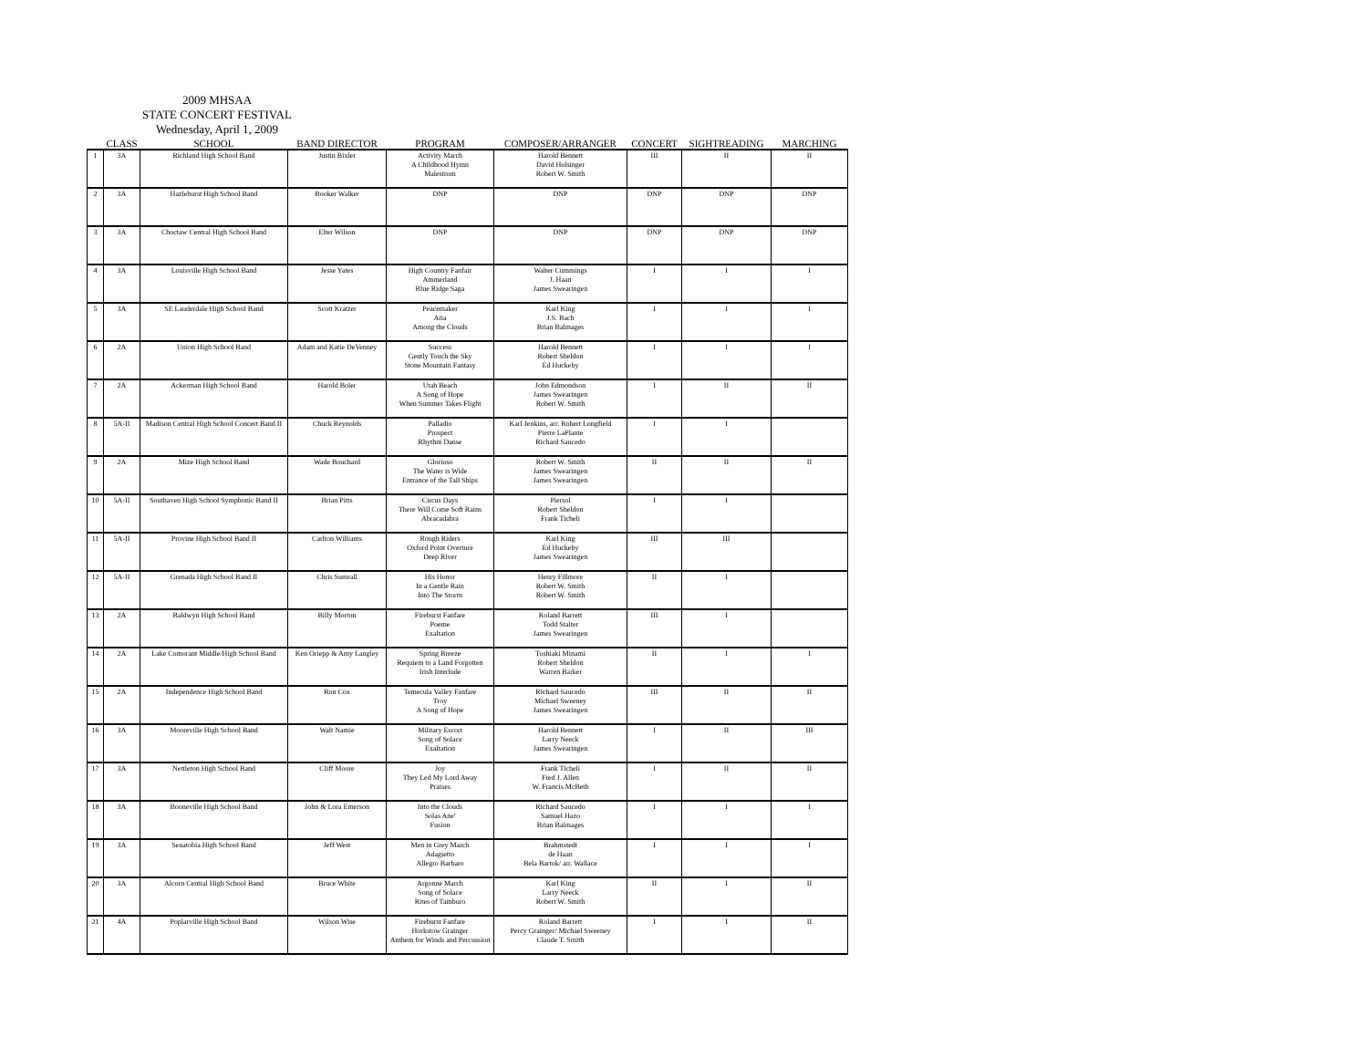2009 MHSAA
STATE CONCERT FESTIVAL
Wednesday, April 1, 2009
| | CLASS | SCHOOL | BAND DIRECTOR | PROGRAM | COMPOSER/ARRANGER | CONCERT | SIGHTREADING | MARCHING |
| --- | --- | --- | --- | --- | --- | --- | --- | --- |
| 1 | 3A | Richland High School Band | Justin Bixler | Activity March A Childhood Hymn Malestrom | Harold Bennett David Holsinger Robert W. Smith | III | II | II |
| 2 | 3A | Hazlehurst High School Band | Booker Walker | DNP | DNP | DNP | DNP | DNP |
| 3 | 3A | Choctaw Central High School Band | Elter Wilson | DNP | DNP | DNP | DNP | DNP |
| 4 | 3A | Louisville High School Band | Jesse Yates | High Country Fanfair Ammerland Blue Ridge Saga | Walter Cummings J. Haan James Swearingen | I | I | I |
| 5 | 3A | SE Lauderdale High School Band | Scott Kratzer | Peacemaker Aria Among the Clouds | Karl King J.S. Bach Brian Balmages | I | I | I |
| 6 | 2A | Union High School Band | Adam and Katie DeVenney | Success Gently Touch the Sky Stone Mountain Fantasy | Harold Bennett Robert Sheldon Ed Huckeby | I | I | I |
| 7 | 2A | Ackerman High School Band | Harold Boler | Utah Beach A Song of Hope When Summer Takes Flight | John Edmondson James Swearingen Robert W. Smith | I | II | II |
| 8 | 5A-II | Madison Central High School Concert Band II | Chuck Reynolds | Palladio Prospect Rhythm Danse | Karl Jenkins, arr. Robert Longfield Pierre LaPlante Richard Saucedo | I | I | |
| 9 | 2A | Mize High School Band | Wade Bouchard | Glorioso The Water is Wide Entrance of the Tall Ships | Robert W. Smith James Swearingen James Swearingen | II | II | II |
| 10 | 5A-II | Southaven High School Symphonic Band II | Brian Pitts | Circus Days There Will Come Soft Rains Abracadabra | Piersol Robert Sheldon Frank Ticheli | I | I | |
| 11 | 5A-II | Provine High School Band II | Carlton Williams | Rough Riders Oxford Point Overture Deep River | Karl King Ed Huckeby James Swearingen | III | III | |
| 12 | 5A-II | Grenada High School Band II | Chris Sumrall | His Honor In a Gentle Rain Into The Storm | Henry Fillmore Robert W. Smith Robert W. Smith | II | I | |
| 13 | 2A | Baldwyn High School Band | Billy Morton | Fireburst Fanfare Poeme Exaltation | Roland Barrett Todd Stalter James Swearingen | III | I | |
| 14 | 2A | Lake Comorant Middle/High School Band | Ken Oriepp & Amy Langley | Spring Breeze Requiem to a Land Forgotten Irish Interlude | Toshiaki Minami Robert Sheldon Warren Barker | II | I | I |
| 15 | 2A | Independence High School Band | Ron Cox | Temecula Valley Fanfare Troy A Song of Hope | Richard Saucedo Michael Sweeney James Swearingen | III | II | II |
| 16 | 3A | Mooreville High School Band | Walt Namie | Military Escort Song of Solace Exaltation | Harold Bennett Larry Neeck James Swearingen | I | II | III |
| 17 | 3A | Nettleton High School Band | Cliff Moore | Joy They Led My Lord Away Praises | Frank Ticheli Fred J. Allen W. Francis McBeth | I | II | II |
| 18 | 3A | Booneville High School Band | John & Lora Emerson | Into the Clouds Solas Ane' Fusion | Richard Saucedo Samuel Hazo Brian Balmages | I | I | I |
| 19 | 3A | Senatobia High School Band | Jeff West | Men in Grey March Adagietto Allegro Barbaro | Brahmstedt de Haan Bela Bartok/ arr. Wallace | I | I | I |
| 20 | 3A | Alcorn Central High School Band | Bruce White | Argonne March Song of Solace Rites of Tamburo | Karl King Larry Neeck Robert W. Smith | II | I | II |
| 21 | 4A | Poplarville High School Band | Wilson Wise | Fireburst Fanfare Horkstow Grainger Anthem for Winds and Percussion | Roland Barrett Percy Grainger/ Michael Sweeney Claude T. Smith | I | I | II |